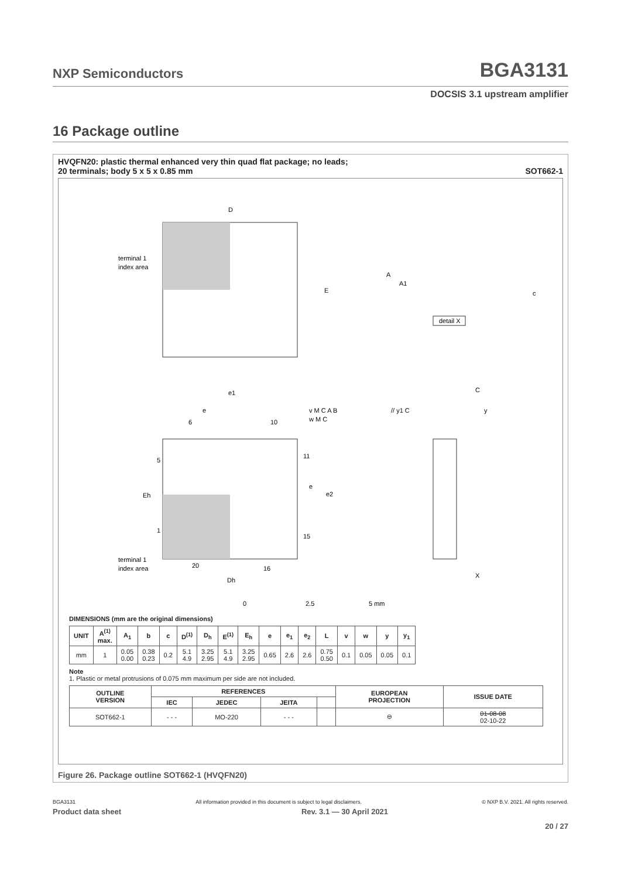NXP Semiconductors BGA3131
DOCSIS 3.1 upstream amplifier
16 Package outline
HVQFN20: plastic thermal enhanced very thin quad flat package; no leads;
20 terminals; body 5 x 5 x 0.85 mm SOT662-1
D
E
terminal 1
index area
detail X
A
A1
c
e1
e
6
10
5
1
Eh
11
15
e
e2
20
16
Dh
terminal 1
index area
v M C A B
w M C
// y1 C
C
y
X
0
2.5
5 mm
DIMENSIONS (mm are the original dimensions)
| UNIT | A<sup>(1)</sup> max. | A<sub>1</sub> | b | c | D<sup>(1)</sup> | D<sub>h</sub> | E<sup>(1)</sup> | E<sub>h</sub> | e | e<sub>1</sub> | e<sub>2</sub> | L | v | w | y | y<sub>1</sub> |
| --- | --- | --- | --- | --- | --- | --- | --- | --- | --- | --- | --- | --- | --- | --- | --- | --- |
| mm | 1 | 0.05 0.00 | 0.38 0.23 | 0.2 | 5.1 4.9 | 3.25 2.95 | 5.1 4.9 | 3.25 2.95 | 0.65 | 2.6 | 2.6 | 0.75 0.50 | 0.1 | 0.05 | 0.05 | 0.1 |
Note
1. Plastic or metal protrusions of 0.075 mm maximum per side are not included.
| OUTLINE VERSION | REFERENCES | | | | EUROPEAN PROJECTION | ISSUE DATE |
| --- | --- | --- | --- | --- | --- | --- |
| | IEC | JEDEC | JEITA | | | |
| SOT662-1 | - - - | MO-220 | - - - | | ⊖ | 01-08-08 02-10-22 |
Figure 26. Package outline SOT662-1 (HVQFN20)
BGA3131 All information provided in this document is subject to legal disclaimers. © NXP B.V. 2021. All rights reserved.
Product data sheet Rev. 3.1 — 30 April 2021
20 / 27